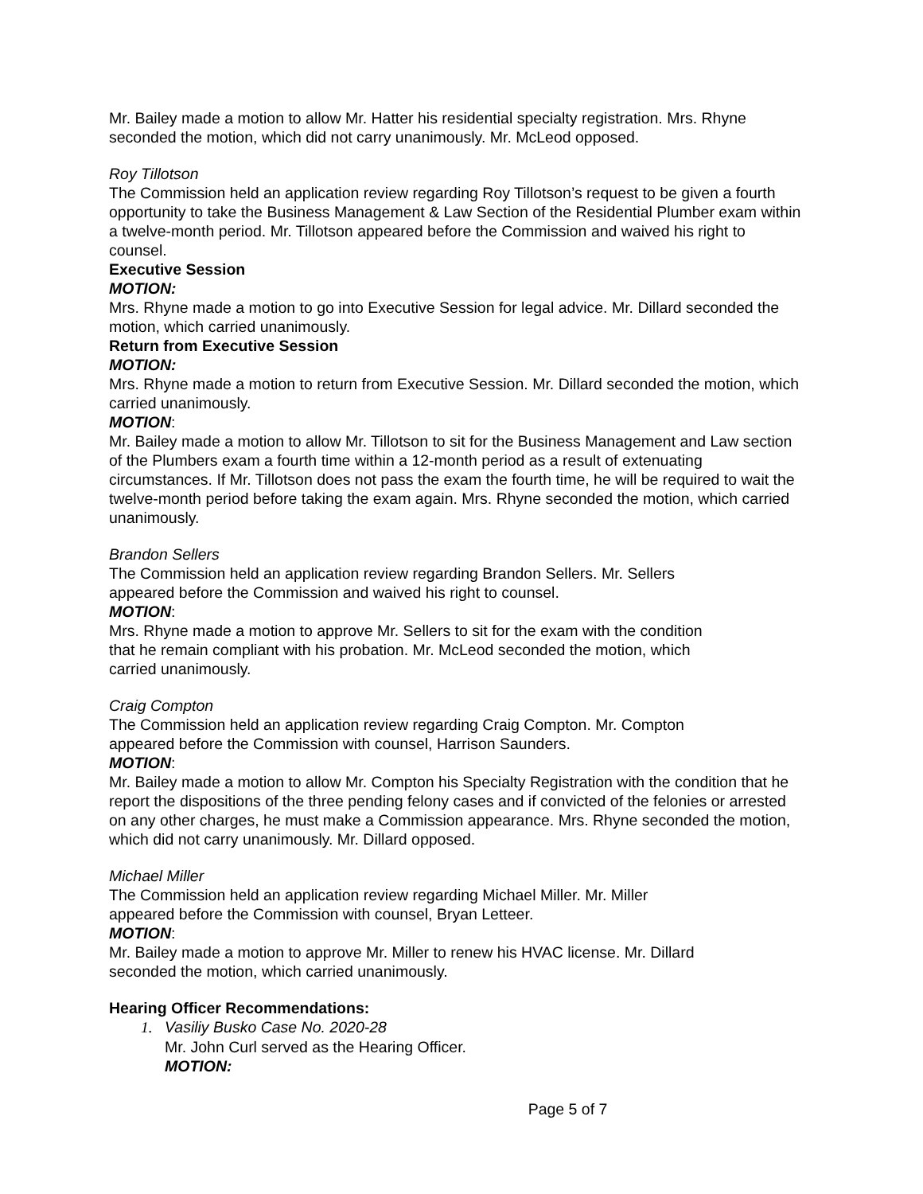Mr. Bailey made a motion to allow Mr. Hatter his residential specialty registration. Mrs. Rhyne seconded the motion, which did not carry unanimously. Mr. McLeod opposed.
Roy Tillotson
The Commission held an application review regarding Roy Tillotson’s request to be given a fourth opportunity to take the Business Management & Law Section of the Residential Plumber exam within a twelve-month period. Mr. Tillotson appeared before the Commission and waived his right to counsel.
Executive Session
MOTION:
Mrs. Rhyne made a motion to go into Executive Session for legal advice. Mr. Dillard seconded the motion, which carried unanimously.
Return from Executive Session
MOTION:
Mrs. Rhyne made a motion to return from Executive Session. Mr. Dillard seconded the motion, which carried unanimously.
MOTION:
Mr. Bailey made a motion to allow Mr. Tillotson to sit for the Business Management and Law section of the Plumbers exam a fourth time within a 12-month period as a result of extenuating circumstances. If Mr. Tillotson does not pass the exam the fourth time, he will be required to wait the twelve-month period before taking the exam again. Mrs. Rhyne seconded the motion, which carried unanimously.
Brandon Sellers
The Commission held an application review regarding Brandon Sellers. Mr. Sellers
appeared before the Commission and waived his right to counsel.
MOTION:
Mrs. Rhyne made a motion to approve Mr. Sellers to sit for the exam with the condition
that he remain compliant with his probation. Mr. McLeod seconded the motion, which
carried unanimously.
Craig Compton
The Commission held an application review regarding Craig Compton. Mr. Compton
appeared before the Commission with counsel, Harrison Saunders.
MOTION:
Mr. Bailey made a motion to allow Mr. Compton his Specialty Registration with the condition that he report the dispositions of the three pending felony cases and if convicted of the felonies or arrested on any other charges, he must make a Commission appearance. Mrs. Rhyne seconded the motion, which did not carry unanimously. Mr. Dillard opposed.
Michael Miller
The Commission held an application review regarding Michael Miller. Mr. Miller
appeared before the Commission with counsel, Bryan Letteer.
MOTION:
Mr. Bailey made a motion to approve Mr. Miller to renew his HVAC license. Mr. Dillard
seconded the motion, which carried unanimously.
Hearing Officer Recommendations:
1. Vasiliy Busko Case No. 2020-28
Mr. John Curl served as the Hearing Officer.
MOTION:
Page 5 of 7